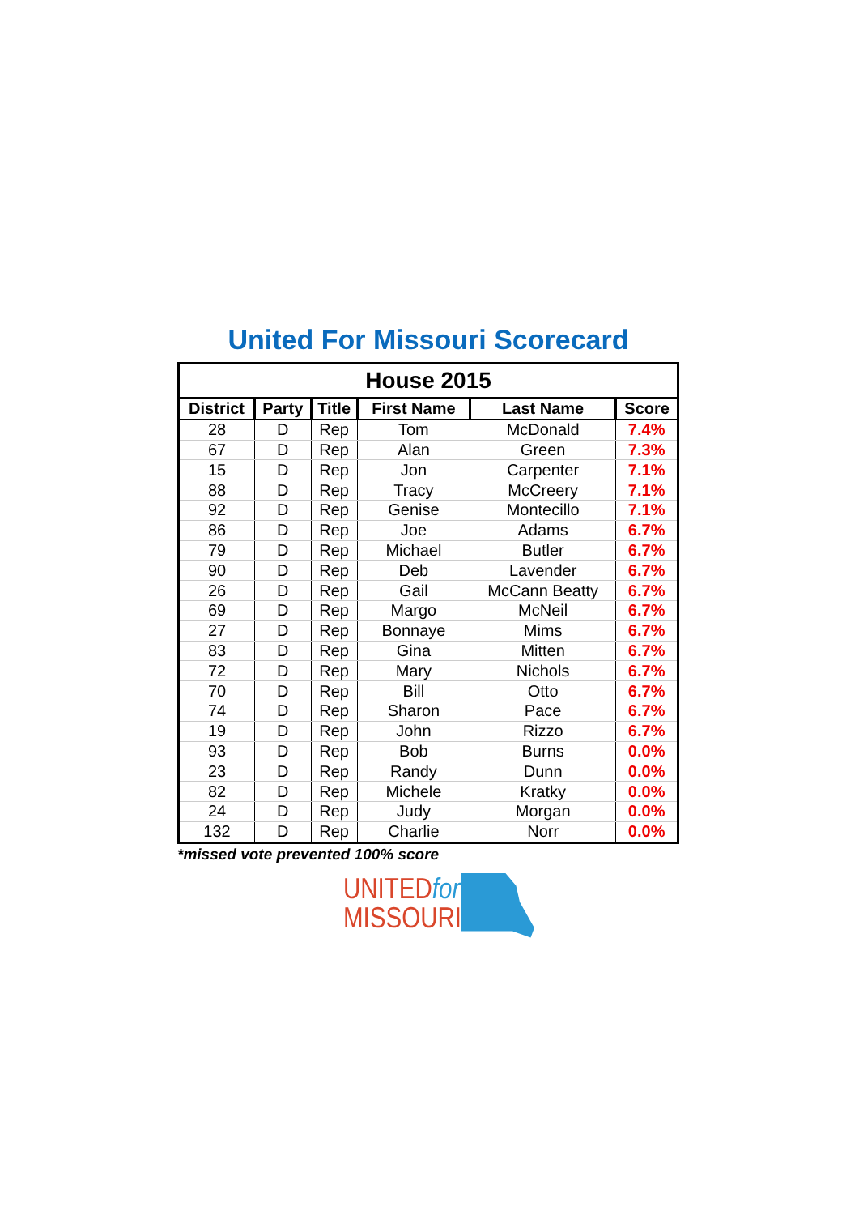United For Missouri Scorecard
| House 2015 | | | | | |
| --- | --- | --- | --- | --- | --- |
| District | Party | Title | First Name | Last Name | Score |
| 28 | D | Rep | Tom | McDonald | 7.4% |
| 67 | D | Rep | Alan | Green | 7.3% |
| 15 | D | Rep | Jon | Carpenter | 7.1% |
| 88 | D | Rep | Tracy | McCreery | 7.1% |
| 92 | D | Rep | Genise | Montecillo | 7.1% |
| 86 | D | Rep | Joe | Adams | 6.7% |
| 79 | D | Rep | Michael | Butler | 6.7% |
| 90 | D | Rep | Deb | Lavender | 6.7% |
| 26 | D | Rep | Gail | McCann Beatty | 6.7% |
| 69 | D | Rep | Margo | McNeil | 6.7% |
| 27 | D | Rep | Bonnaye | Mims | 6.7% |
| 83 | D | Rep | Gina | Mitten | 6.7% |
| 72 | D | Rep | Mary | Nichols | 6.7% |
| 70 | D | Rep | Bill | Otto | 6.7% |
| 74 | D | Rep | Sharon | Pace | 6.7% |
| 19 | D | Rep | John | Rizzo | 6.7% |
| 93 | D | Rep | Bob | Burns | 0.0% |
| 23 | D | Rep | Randy | Dunn | 0.0% |
| 82 | D | Rep | Michele | Kratky | 0.0% |
| 24 | D | Rep | Judy | Morgan | 0.0% |
| 132 | D | Rep | Charlie | Norr | 0.0% |
*missed vote prevented 100% score
UNITEDfor
MISSOURI